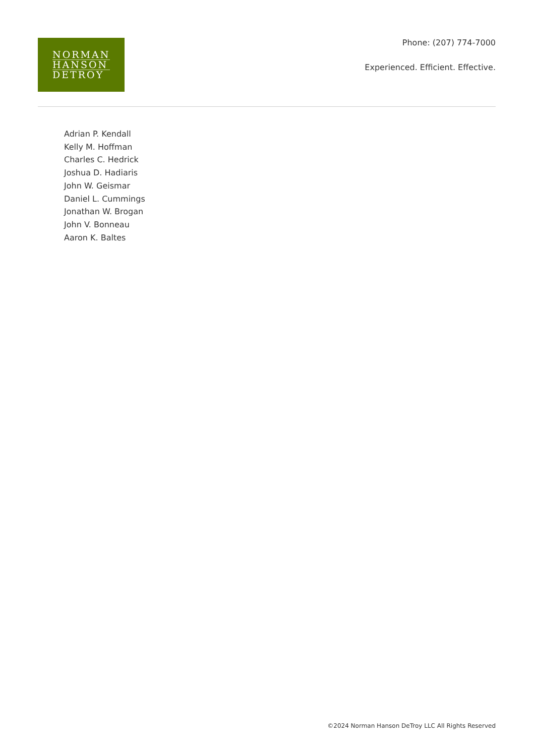NORMAN
HANSON
DETROY
Phone: (207) 774-7000
Experienced. Efficient. Effective.
Adrian P. Kendall
Kelly M. Hoffman
Charles C. Hedrick
Joshua D. Hadiaris
John W. Geismar
Daniel L. Cummings
Jonathan W. Brogan
John V. Bonneau
Aaron K. Baltes
©2024 Norman Hanson DeTroy LLC All Rights Reserved